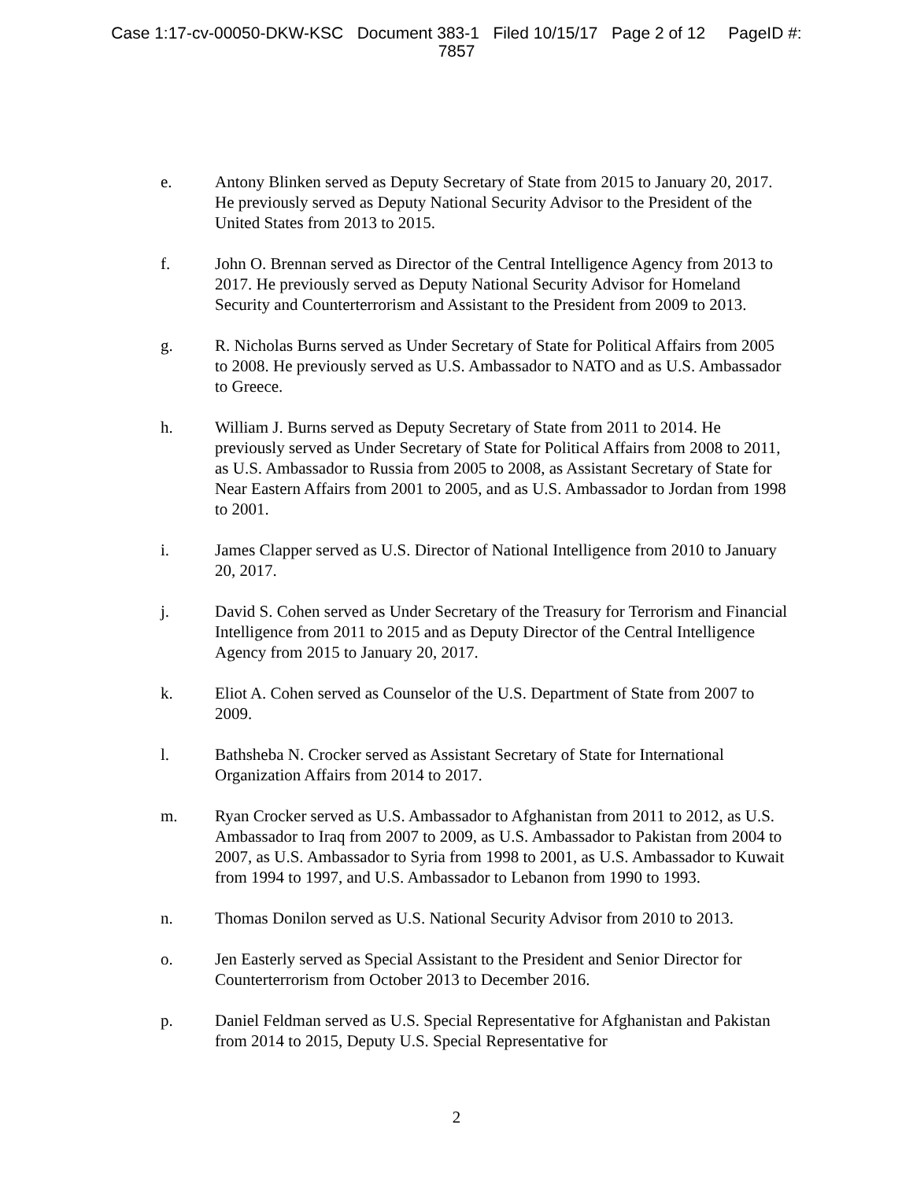Case 1:17-cv-00050-DKW-KSC Document 383-1 Filed 10/15/17 Page 2 of 12 PageID #:
7857
e. Antony Blinken served as Deputy Secretary of State from 2015 to January 20, 2017. He previously served as Deputy National Security Advisor to the President of the United States from 2013 to 2015.
f. John O. Brennan served as Director of the Central Intelligence Agency from 2013 to 2017. He previously served as Deputy National Security Advisor for Homeland Security and Counterterrorism and Assistant to the President from 2009 to 2013.
g. R. Nicholas Burns served as Under Secretary of State for Political Affairs from 2005 to 2008. He previously served as U.S. Ambassador to NATO and as U.S. Ambassador to Greece.
h. William J. Burns served as Deputy Secretary of State from 2011 to 2014. He previously served as Under Secretary of State for Political Affairs from 2008 to 2011, as U.S. Ambassador to Russia from 2005 to 2008, as Assistant Secretary of State for Near Eastern Affairs from 2001 to 2005, and as U.S. Ambassador to Jordan from 1998 to 2001.
i. James Clapper served as U.S. Director of National Intelligence from 2010 to January 20, 2017.
j. David S. Cohen served as Under Secretary of the Treasury for Terrorism and Financial Intelligence from 2011 to 2015 and as Deputy Director of the Central Intelligence Agency from 2015 to January 20, 2017.
k. Eliot A. Cohen served as Counselor of the U.S. Department of State from 2007 to 2009.
l. Bathsheba N. Crocker served as Assistant Secretary of State for International Organization Affairs from 2014 to 2017.
m. Ryan Crocker served as U.S. Ambassador to Afghanistan from 2011 to 2012, as U.S. Ambassador to Iraq from 2007 to 2009, as U.S. Ambassador to Pakistan from 2004 to 2007, as U.S. Ambassador to Syria from 1998 to 2001, as U.S. Ambassador to Kuwait from 1994 to 1997, and U.S. Ambassador to Lebanon from 1990 to 1993.
n. Thomas Donilon served as U.S. National Security Advisor from 2010 to 2013.
o. Jen Easterly served as Special Assistant to the President and Senior Director for Counterterrorism from October 2013 to December 2016.
p. Daniel Feldman served as U.S. Special Representative for Afghanistan and Pakistan from 2014 to 2015, Deputy U.S. Special Representative for
2